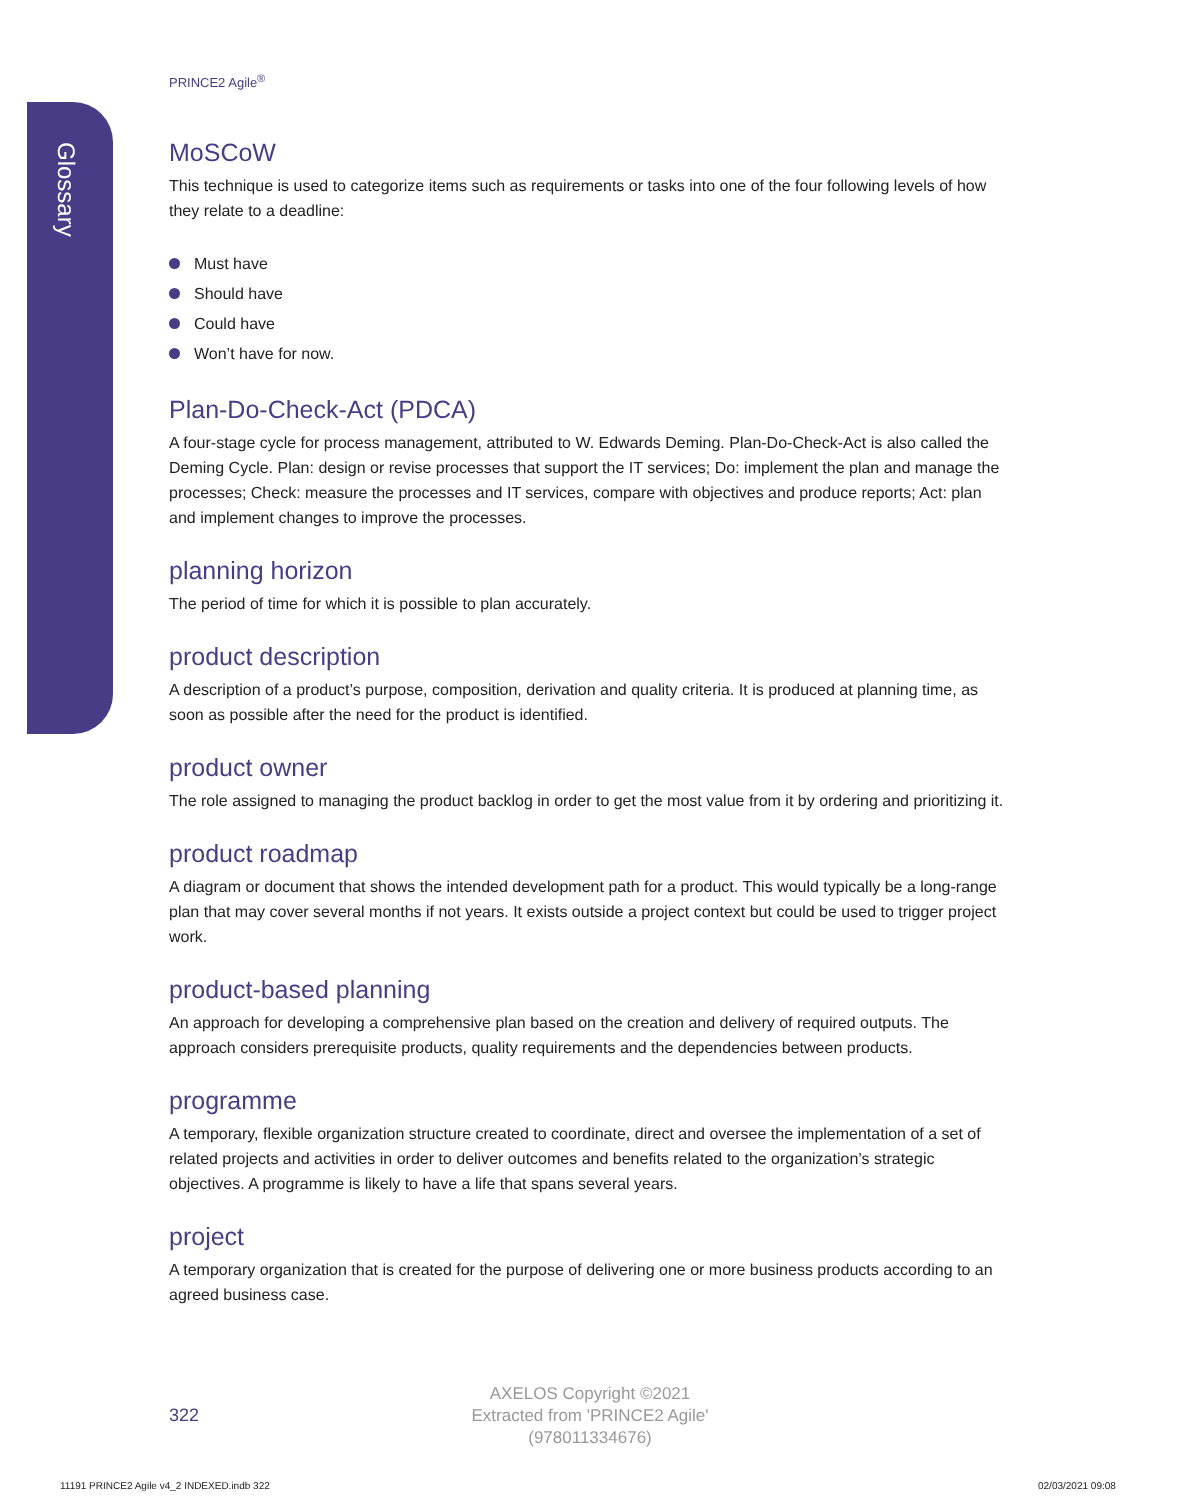Glossary
PRINCE2 Agile<sup>®</sup>
MoSCoW
This technique is used to categorize items such as requirements or tasks into one of the four following levels of how they relate to a deadline:
Must have
Should have
Could have
Won’t have for now.
Plan-Do-Check-Act (PDCA)
A four-stage cycle for process management, attributed to W. Edwards Deming. Plan-Do-Check-Act is also called the Deming Cycle. Plan: design or revise processes that support the IT services; Do: implement the plan and manage the processes; Check: measure the processes and IT services, compare with objectives and produce reports; Act: plan and implement changes to improve the processes.
planning horizon
The period of time for which it is possible to plan accurately.
product description
A description of a product’s purpose, composition, derivation and quality criteria. It is produced at planning time, as soon as possible after the need for the product is identified.
product owner
The role assigned to managing the product backlog in order to get the most value from it by ordering and prioritizing it.
product roadmap
A diagram or document that shows the intended development path for a product. This would typically be a long-range plan that may cover several months if not years. It exists outside a project context but could be used to trigger project work.
product-based planning
An approach for developing a comprehensive plan based on the creation and delivery of required outputs. The approach considers prerequisite products, quality requirements and the dependencies between products.
programme
A temporary, flexible organization structure created to coordinate, direct and oversee the implementation of a set of related projects and activities in order to deliver outcomes and benefits related to the organization’s strategic objectives. A programme is likely to have a life that spans several years.
project
A temporary organization that is created for the purpose of delivering one or more business products according to an agreed business case.
322
AXELOS Copyright ©2021
Extracted from 'PRINCE2 Agile'
(978011334676)
11191 PRINCE2 Agile v4_2 INDEXED.indb 322
02/03/2021 09:08